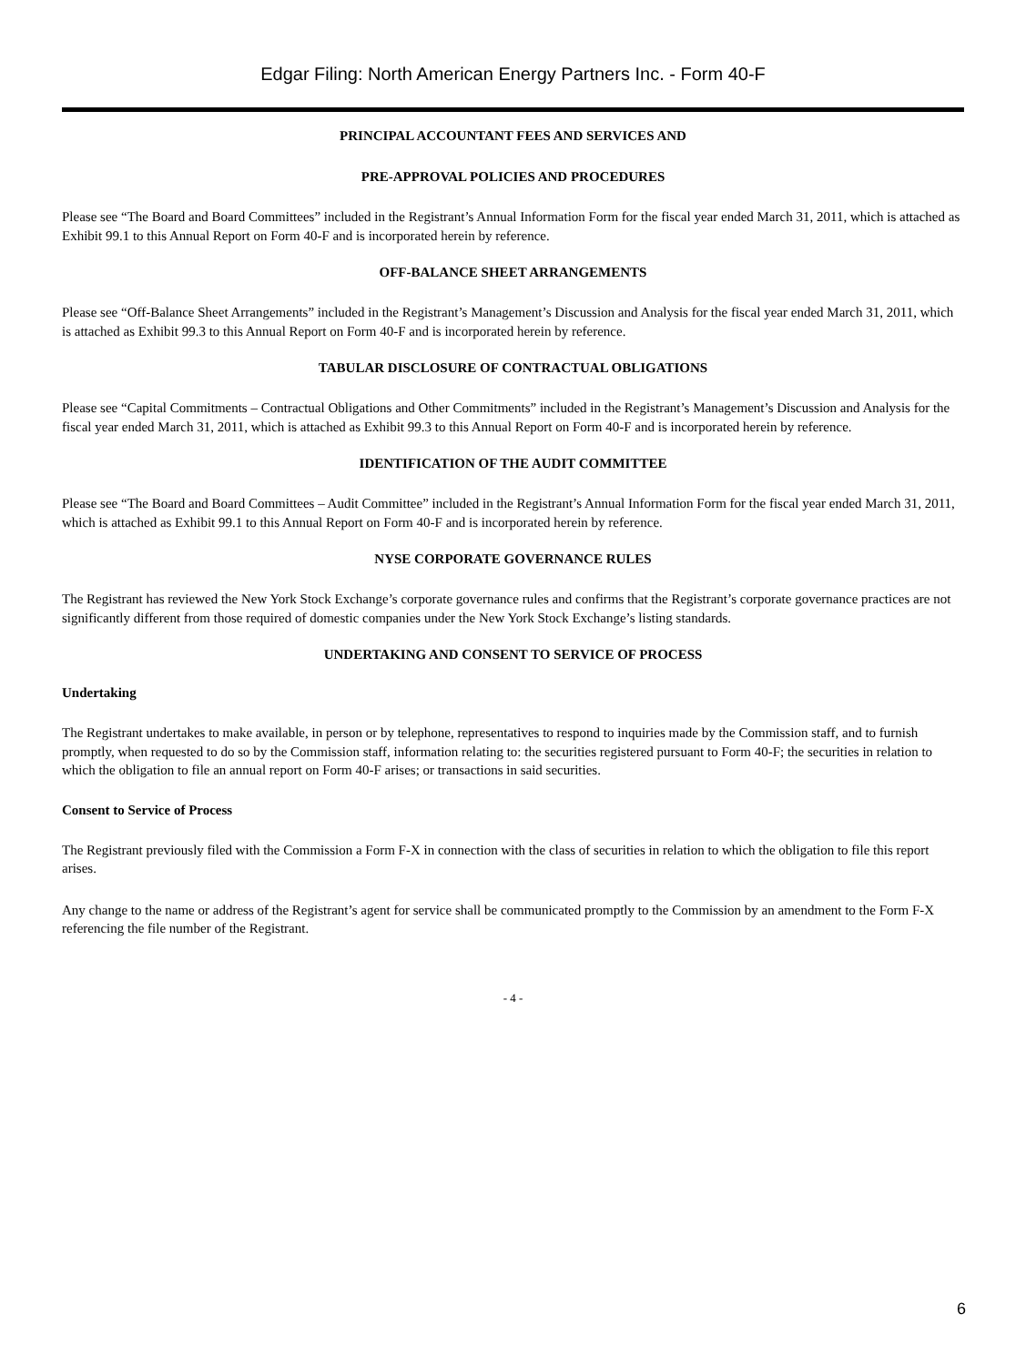Edgar Filing: North American Energy Partners Inc. - Form 40-F
PRINCIPAL ACCOUNTANT FEES AND SERVICES AND
PRE-APPROVAL POLICIES AND PROCEDURES
Please see “The Board and Board Committees” included in the Registrant’s Annual Information Form for the fiscal year ended March 31, 2011, which is attached as Exhibit 99.1 to this Annual Report on Form 40-F and is incorporated herein by reference.
OFF-BALANCE SHEET ARRANGEMENTS
Please see “Off-Balance Sheet Arrangements” included in the Registrant’s Management’s Discussion and Analysis for the fiscal year ended March 31, 2011, which is attached as Exhibit 99.3 to this Annual Report on Form 40-F and is incorporated herein by reference.
TABULAR DISCLOSURE OF CONTRACTUAL OBLIGATIONS
Please see “Capital Commitments – Contractual Obligations and Other Commitments” included in the Registrant’s Management’s Discussion and Analysis for the fiscal year ended March 31, 2011, which is attached as Exhibit 99.3 to this Annual Report on Form 40-F and is incorporated herein by reference.
IDENTIFICATION OF THE AUDIT COMMITTEE
Please see “The Board and Board Committees – Audit Committee” included in the Registrant’s Annual Information Form for the fiscal year ended March 31, 2011, which is attached as Exhibit 99.1 to this Annual Report on Form 40-F and is incorporated herein by reference.
NYSE CORPORATE GOVERNANCE RULES
The Registrant has reviewed the New York Stock Exchange’s corporate governance rules and confirms that the Registrant’s corporate governance practices are not significantly different from those required of domestic companies under the New York Stock Exchange’s listing standards.
UNDERTAKING AND CONSENT TO SERVICE OF PROCESS
Undertaking
The Registrant undertakes to make available, in person or by telephone, representatives to respond to inquiries made by the Commission staff, and to furnish promptly, when requested to do so by the Commission staff, information relating to: the securities registered pursuant to Form 40-F; the securities in relation to which the obligation to file an annual report on Form 40-F arises; or transactions in said securities.
Consent to Service of Process
The Registrant previously filed with the Commission a Form F-X in connection with the class of securities in relation to which the obligation to file this report arises.
Any change to the name or address of the Registrant’s agent for service shall be communicated promptly to the Commission by an amendment to the Form F-X referencing the file number of the Registrant.
- 4 -
6